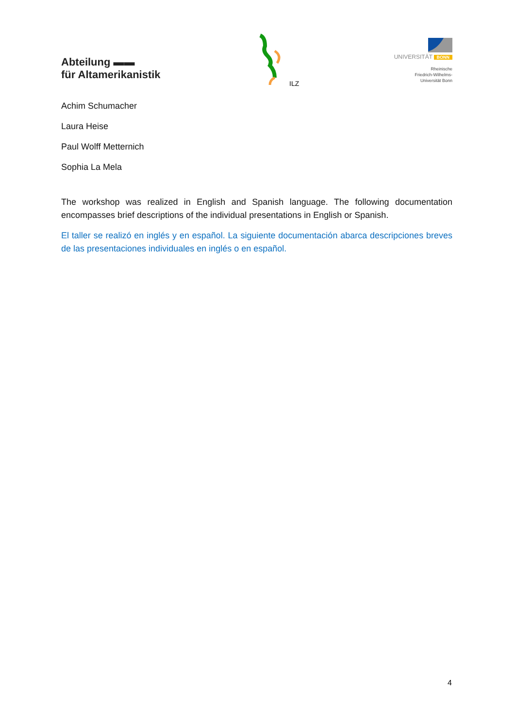Abteilung ▬▬
für Altamerikanistik
ILZ
UNIVERSITÄT BONN
Rheinische
Friedrich-Wilhelms-
Universität Bonn
Achim Schumacher
Laura Heise
Paul Wolff Metternich
Sophia La Mela
The workshop was realized in English and Spanish language. The following documentation encompasses brief descriptions of the individual presentations in English or Spanish.
El taller se realizó en inglés y en español. La siguiente documentación abarca descripciones breves de las presentaciones individuales en inglés o en español.
4